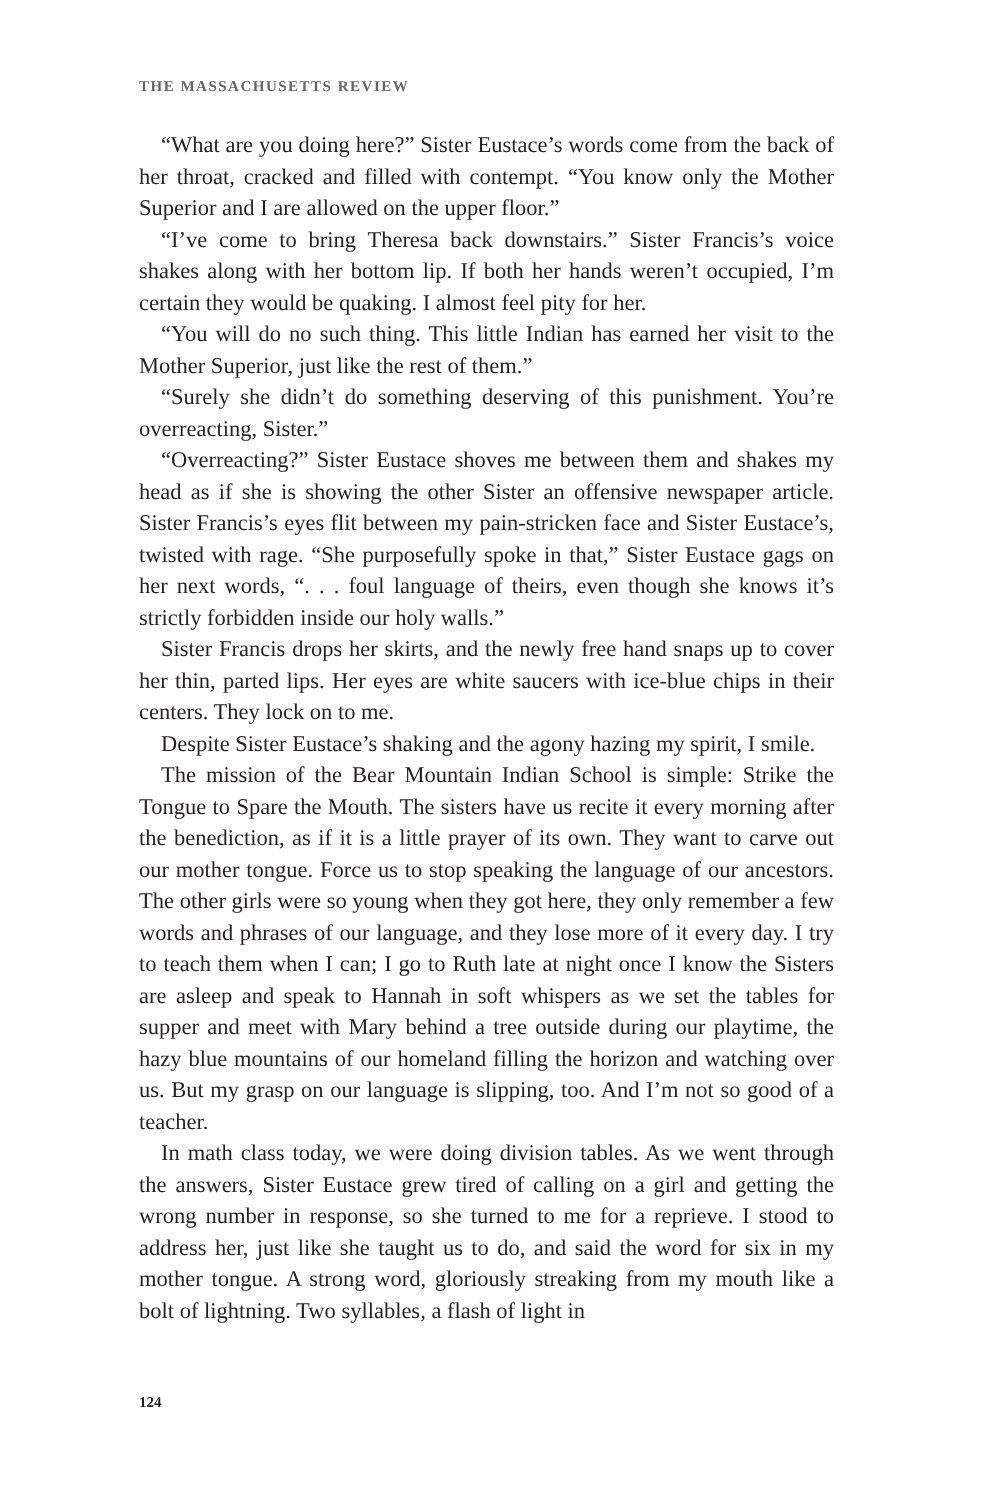THE MASSACHUSETTS REVIEW
“What are you doing here?” Sister Eustace’s words come from the back of her throat, cracked and filled with contempt. “You know only the Mother Superior and I are allowed on the upper floor.”
“I’ve come to bring Theresa back downstairs.” Sister Francis’s voice shakes along with her bottom lip. If both her hands weren’t occupied, I’m certain they would be quaking. I almost feel pity for her.
“You will do no such thing. This little Indian has earned her visit to the Mother Superior, just like the rest of them.”
“Surely she didn’t do something deserving of this punishment. You’re overreacting, Sister.”
“Overreacting?” Sister Eustace shoves me between them and shakes my head as if she is showing the other Sister an offensive newspaper article. Sister Francis’s eyes flit between my pain-stricken face and Sister Eustace’s, twisted with rage. “She purposefully spoke in that,” Sister Eustace gags on her next words, “. . . foul language of theirs, even though she knows it’s strictly forbidden inside our holy walls.”
Sister Francis drops her skirts, and the newly free hand snaps up to cover her thin, parted lips. Her eyes are white saucers with ice-blue chips in their centers. They lock on to me.
Despite Sister Eustace’s shaking and the agony hazing my spirit, I smile.
The mission of the Bear Mountain Indian School is simple: Strike the Tongue to Spare the Mouth. The sisters have us recite it every morning after the benediction, as if it is a little prayer of its own. They want to carve out our mother tongue. Force us to stop speaking the language of our ancestors. The other girls were so young when they got here, they only remember a few words and phrases of our language, and they lose more of it every day. I try to teach them when I can; I go to Ruth late at night once I know the Sisters are asleep and speak to Hannah in soft whispers as we set the tables for supper and meet with Mary behind a tree outside during our playtime, the hazy blue mountains of our homeland filling the horizon and watching over us. But my grasp on our language is slipping, too. And I’m not so good of a teacher.
In math class today, we were doing division tables. As we went through the answers, Sister Eustace grew tired of calling on a girl and getting the wrong number in response, so she turned to me for a reprieve. I stood to address her, just like she taught us to do, and said the word for six in my mother tongue. A strong word, gloriously streaking from my mouth like a bolt of lightning. Two syllables, a flash of light in
124